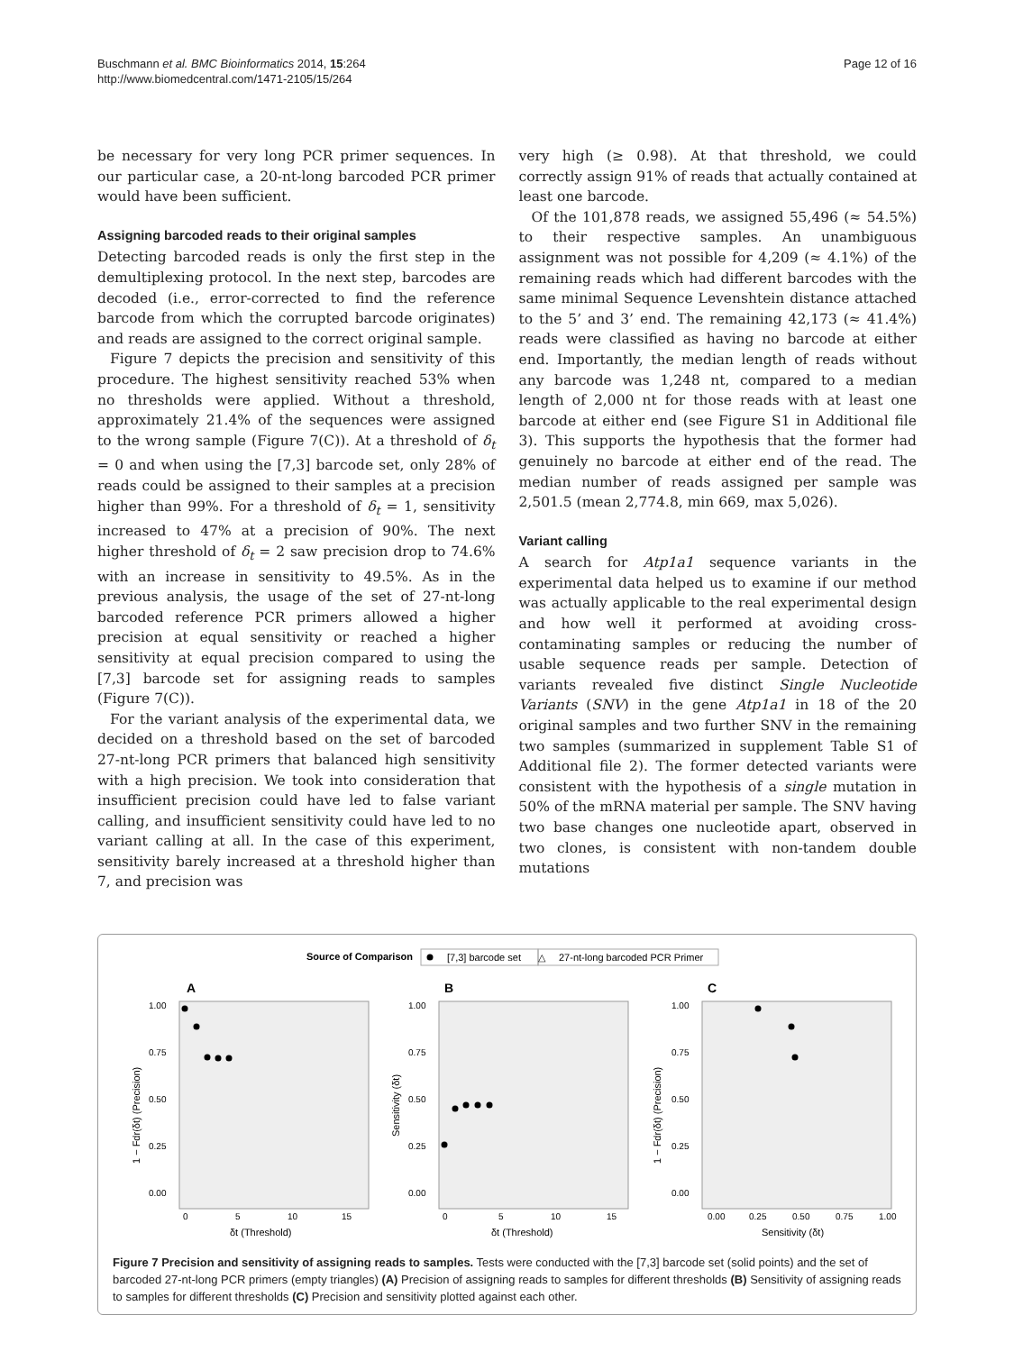Buschmann et al. BMC Bioinformatics 2014, 15:264
http://www.biomedcentral.com/1471-2105/15/264
Page 12 of 16
be necessary for very long PCR primer sequences. In our particular case, a 20-nt-long barcoded PCR primer would have been sufficient.
Assigning barcoded reads to their original samples
Detecting barcoded reads is only the first step in the demultiplexing protocol. In the next step, barcodes are decoded (i.e., error-corrected to find the reference barcode from which the corrupted barcode originates) and reads are assigned to the correct original sample.
Figure 7 depicts the precision and sensitivity of this procedure. The highest sensitivity reached 53% when no thresholds were applied. Without a threshold, approximately 21.4% of the sequences were assigned to the wrong sample (Figure 7(C)). At a threshold of δ<sub>t</sub> = 0 and when using the [7,3] barcode set, only 28% of reads could be assigned to their samples at a precision higher than 99%. For a threshold of δ<sub>t</sub> = 1, sensitivity increased to 47% at a precision of 90%. The next higher threshold of δ<sub>t</sub> = 2 saw precision drop to 74.6% with an increase in sensitivity to 49.5%. As in the previous analysis, the usage of the set of 27-nt-long barcoded reference PCR primers allowed a higher precision at equal sensitivity or reached a higher sensitivity at equal precision compared to using the [7,3] barcode set for assigning reads to samples (Figure 7(C)).
For the variant analysis of the experimental data, we decided on a threshold based on the set of barcoded 27-nt-long PCR primers that balanced high sensitivity with a high precision. We took into consideration that insufficient precision could have led to false variant calling, and insufficient sensitivity could have led to no variant calling at all. In the case of this experiment, sensitivity barely increased at a threshold higher than 7, and precision was
very high (≥ 0.98). At that threshold, we could correctly assign 91% of reads that actually contained at least one barcode.
Of the 101,878 reads, we assigned 55,496 (≈ 54.5%) to their respective samples. An unambiguous assignment was not possible for 4,209 (≈ 4.1%) of the remaining reads which had different barcodes with the same minimal Sequence Levenshtein distance attached to the 5’ and 3’ end. The remaining 42,173 (≈ 41.4%) reads were classified as having no barcode at either end. Importantly, the median length of reads without any barcode was 1,248 nt, compared to a median length of 2,000 nt for those reads with at least one barcode at either end (see Figure S1 in Additional file 3). This supports the hypothesis that the former had genuinely no barcode at either end of the read. The median number of reads assigned per sample was 2,501.5 (mean 2,774.8, min 669, max 5,026).
Variant calling
A search for Atp1a1 sequence variants in the experimental data helped us to examine if our method was actually applicable to the real experimental design and how well it performed at avoiding cross-contaminating samples or reducing the number of usable sequence reads per sample. Detection of variants revealed five distinct Single Nucleotide Variants (SNV) in the gene Atp1a1 in 18 of the 20 original samples and two further SNV in the remaining two samples (summarized in supplement Table S1 of Additional file 2). The former detected variants were consistent with the hypothesis of a single mutation in 50% of the mRNA material per sample. The SNV having two base changes one nucleotide apart, observed in two clones, is consistent with non-tandem double mutations
Source of Comparison
[7,3] barcode set
△
27-nt-long barcoded PCR Primer
A
B
C
1.00
0.75
0.50
0.25
0.00
1.00
0.75
0.50
0.25
0.00
1.00
0.75
0.50
0.25
0.00
0
5
10
15
0
5
10
15
0.00
0.25
0.50
0.75
1.00
δt (Threshold)
δt (Threshold)
Sensitivity (δt)
1 − Fdr(δt) (Precision)
Sensitivity (δt)
1 − Fdr(δt) (Precision)
Figure 7 Precision and sensitivity of assigning reads to samples. Tests were conducted with the [7,3] barcode set (solid points) and the set of barcoded 27-nt-long PCR primers (empty triangles) (A) Precision of assigning reads to samples for different thresholds (B) Sensitivity of assigning reads to samples for different thresholds (C) Precision and sensitivity plotted against each other.